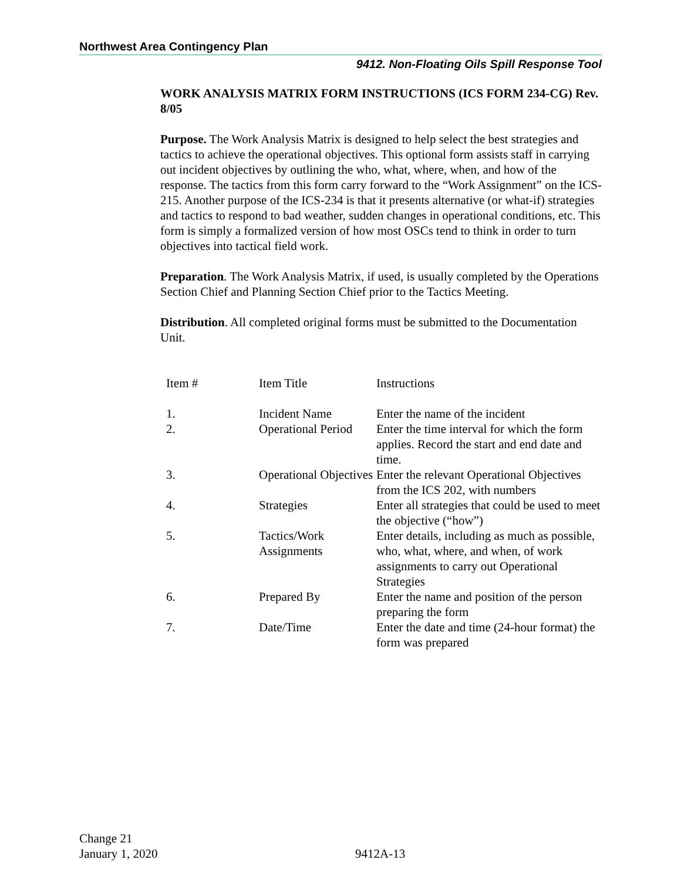Northwest Area Contingency Plan
9412. Non-Floating Oils Spill Response Tool
WORK ANALYSIS MATRIX FORM INSTRUCTIONS (ICS FORM 234-CG) Rev. 8/05
Purpose. The Work Analysis Matrix is designed to help select the best strategies and tactics to achieve the operational objectives. This optional form assists staff in carrying out incident objectives by outlining the who, what, where, when, and how of the response. The tactics from this form carry forward to the “Work Assignment” on the ICS-215. Another purpose of the ICS-234 is that it presents alternative (or what-if) strategies and tactics to respond to bad weather, sudden changes in operational conditions, etc. This form is simply a formalized version of how most OSCs tend to think in order to turn objectives into tactical field work.
Preparation. The Work Analysis Matrix, if used, is usually completed by the Operations Section Chief and Planning Section Chief prior to the Tactics Meeting.
Distribution. All completed original forms must be submitted to the Documentation Unit.
| Item # | Item Title | Instructions |
| 1. | Incident Name | Enter the name of the incident |
| 2. | Operational Period | Enter the time interval for which the form applies. Record the start and end date and time. |
| 3. | Operational Objectives | Enter the relevant Operational Objectives from the ICS 202, with numbers |
| 4. | Strategies | Enter all strategies that could be used to meet the objective (“how”) |
| 5. | Tactics/Work Assignments | Enter details, including as much as possible, who, what, where, and when, of work assignments to carry out Operational Strategies |
| 6. | Prepared By | Enter the name and position of the person preparing the form |
| 7. | Date/Time | Enter the date and time (24-hour format) the form was prepared |
Change 21
January 1, 2020
9412A-13